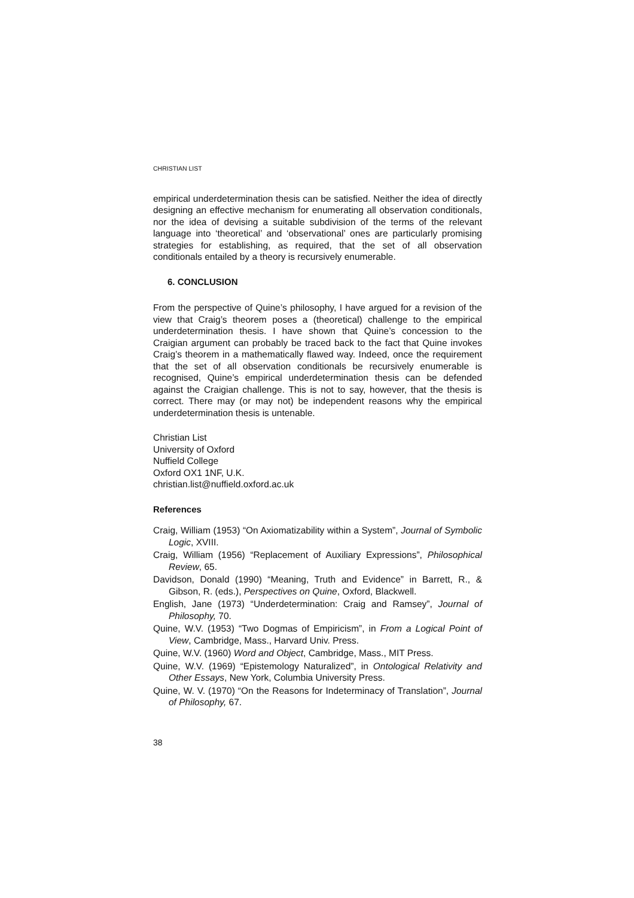CHRISTIAN LIST
empirical underdetermination thesis can be satisfied. Neither the idea of directly designing an effective mechanism for enumerating all observation conditionals, nor the idea of devising a suitable subdivision of the terms of the relevant language into ‘theoretical’ and ‘observational’ ones are particularly promising strategies for establishing, as required, that the set of all observation conditionals entailed by a theory is recursively enumerable.
6. CONCLUSION
From the perspective of Quine’s philosophy, I have argued for a revision of the view that Craig’s theorem poses a (theoretical) challenge to the empirical underdetermination thesis. I have shown that Quine’s concession to the Craigian argument can probably be traced back to the fact that Quine invokes Craig’s theorem in a mathematically flawed way. Indeed, once the requirement that the set of all observation conditionals be recursively enumerable is recognised, Quine’s empirical underdetermination thesis can be defended against the Craigian challenge. This is not to say, however, that the thesis is correct. There may (or may not) be independent reasons why the empirical underdetermination thesis is untenable.
Christian List
University of Oxford
Nuffield College
Oxford OX1 1NF, U.K.
christian.list@nuffield.oxford.ac.uk
References
Craig, William (1953) “On Axiomatizability within a System”, Journal of Symbolic Logic, XVIII.
Craig, William (1956) “Replacement of Auxiliary Expressions”, Philosophical Review, 65.
Davidson, Donald (1990) “Meaning, Truth and Evidence” in Barrett, R., & Gibson, R. (eds.), Perspectives on Quine, Oxford, Blackwell.
English, Jane (1973) “Underdetermination: Craig and Ramsey”, Journal of Philosophy, 70.
Quine, W.V. (1953) “Two Dogmas of Empiricism”, in From a Logical Point of View, Cambridge, Mass., Harvard Univ. Press.
Quine, W.V. (1960) Word and Object, Cambridge, Mass., MIT Press.
Quine, W.V. (1969) “Epistemology Naturalized”, in Ontological Relativity and Other Essays, New York, Columbia University Press.
Quine, W. V. (1970) “On the Reasons for Indeterminacy of Translation”, Journal of Philosophy, 67.
38